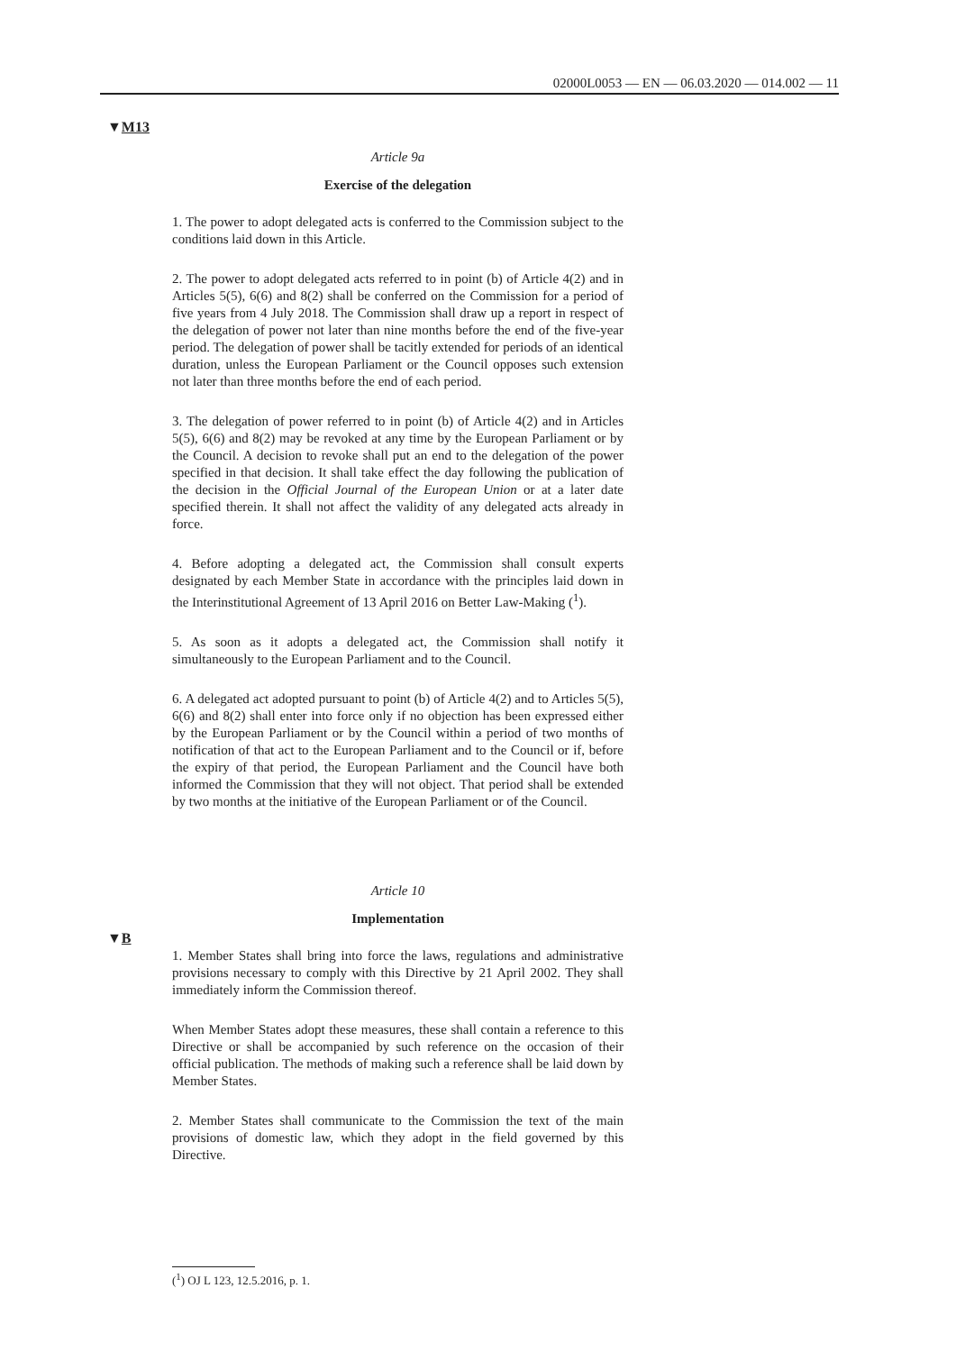02000L0053 — EN — 06.03.2020 — 014.002 — 11
▼M13
Article 9a
Exercise of the delegation
1. The power to adopt delegated acts is conferred to the Commission subject to the conditions laid down in this Article.
2. The power to adopt delegated acts referred to in point (b) of Article 4(2) and in Articles 5(5), 6(6) and 8(2) shall be conferred on the Commission for a period of five years from 4 July 2018. The Commission shall draw up a report in respect of the delegation of power not later than nine months before the end of the five-year period. The delegation of power shall be tacitly extended for periods of an identical duration, unless the European Parliament or the Council opposes such extension not later than three months before the end of each period.
3. The delegation of power referred to in point (b) of Article 4(2) and in Articles 5(5), 6(6) and 8(2) may be revoked at any time by the European Parliament or by the Council. A decision to revoke shall put an end to the delegation of the power specified in that decision. It shall take effect the day following the publication of the decision in the Official Journal of the European Union or at a later date specified therein. It shall not affect the validity of any delegated acts already in force.
4. Before adopting a delegated act, the Commission shall consult experts designated by each Member State in accordance with the principles laid down in the Interinstitutional Agreement of 13 April 2016 on Better Law-Making (<sup>1</sup>).
5. As soon as it adopts a delegated act, the Commission shall notify it simultaneously to the European Parliament and to the Council.
6. A delegated act adopted pursuant to point (b) of Article 4(2) and to Articles 5(5), 6(6) and 8(2) shall enter into force only if no objection has been expressed either by the European Parliament or by the Council within a period of two months of notification of that act to the European Parliament and to the Council or if, before the expiry of that period, the European Parliament and the Council have both informed the Commission that they will not object. That period shall be extended by two months at the initiative of the European Parliament or of the Council.
Article 10
Implementation
1. Member States shall bring into force the laws, regulations and administrative provisions necessary to comply with this Directive by 21 April 2002. They shall immediately inform the Commission thereof.
When Member States adopt these measures, these shall contain a reference to this Directive or shall be accompanied by such reference on the occasion of their official publication. The methods of making such a reference shall be laid down by Member States.
2. Member States shall communicate to the Commission the text of the main provisions of domestic law, which they adopt in the field governed by this Directive.
▼B
(<sup>1</sup>) OJ L 123, 12.5.2016, p. 1.